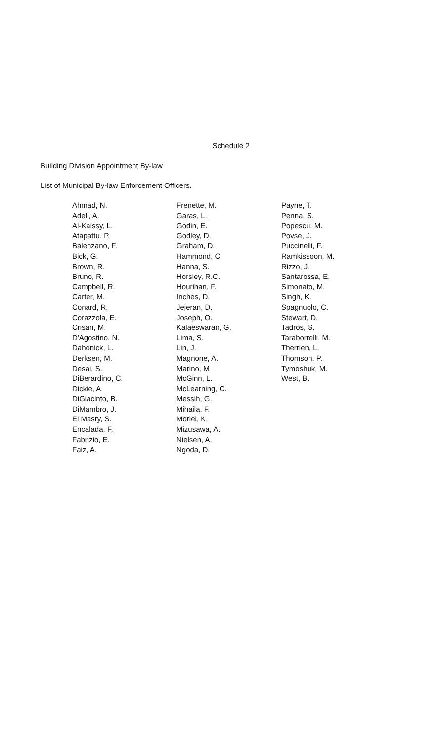Schedule 2
Building Division Appointment By-law
List of Municipal By-law Enforcement Officers.
Ahmad, N.
Adeli, A.
Al-Kaissy, L.
Atapattu, P.
Balenzano, F.
Bick, G.
Brown, R.
Bruno, R.
Campbell, R.
Carter, M.
Conard, R.
Corazzola, E.
Crisan, M.
D'Agostino, N.
Dahonick, L.
Derksen, M.
Desai, S.
DiBerardino, C.
Dickie, A.
DiGiacinto, B.
DiMambro, J.
El Masry, S.
Encalada, F.
Fabrizio, E.
Faiz, A.
Frenette, M.
Garas, L.
Godin, E.
Godley, D.
Graham, D.
Hammond, C.
Hanna, S.
Horsley, R.C.
Hourihan, F.
Inches, D.
Jejeran, D.
Joseph, O.
Kalaeswaran, G.
Lima, S.
Lin, J.
Magnone, A.
Marino, M
McGinn, L.
McLearning, C.
Messih, G.
Mihaila, F.
Moriel, K.
Mizusawa, A.
Nielsen, A.
Ngoda, D.
Payne, T.
Penna, S.
Popescu, M.
Povse, J.
Puccinelli, F.
Ramkissoon, M.
Rizzo, J.
Santarossa, E.
Simonato, M.
Singh, K.
Spagnuolo, C.
Stewart, D.
Tadros, S.
Taraborrelli, M.
Therrien, L.
Thomson, P.
Tymoshuk, M.
West, B.